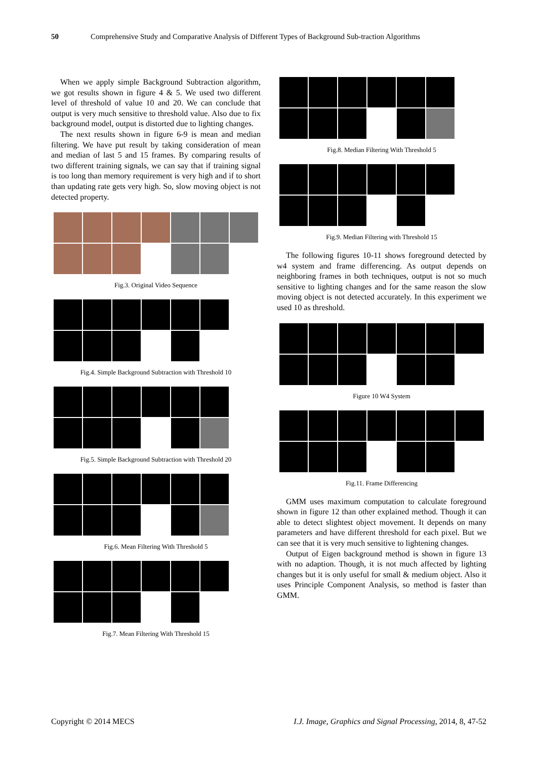50 Comprehensive Study and Comparative Analysis of Different Types of Background Sub-traction Algorithms
When we apply simple Background Subtraction algorithm, we got results shown in figure 4 & 5. We used two different level of threshold of value 10 and 20. We can conclude that output is very much sensitive to threshold value. Also due to fix background model, output is distorted due to lighting changes.
The next results shown in figure 6-9 is mean and median filtering. We have put result by taking consideration of mean and median of last 5 and 15 frames. By comparing results of two different training signals, we can say that if training signal is too long than memory requirement is very high and if to short than updating rate gets very high. So, slow moving object is not detected property.
Fig.3. Original Video Sequence
Fig.4. Simple Background Subtraction with Threshold 10
Fig.5. Simple Background Subtraction with Threshold 20
Fig.6. Mean Filtering With Threshold 5
Fig.7. Mean Filtering With Threshold 15
Fig.8. Median Filtering With Threshold 5
Fig.9. Median Filtering with Threshold 15
The following figures 10-11 shows foreground detected by w4 system and frame differencing. As output depends on neighboring frames in both techniques, output is not so much sensitive to lighting changes and for the same reason the slow moving object is not detected accurately. In this experiment we used 10 as threshold.
Figure 10 W4 System
Fig.11. Frame Differencing
GMM uses maximum computation to calculate foreground shown in figure 12 than other explained method. Though it can able to detect slightest object movement. It depends on many parameters and have different threshold for each pixel. But we can see that it is very much sensitive to lightening changes.
Output of Eigen background method is shown in figure 13 with no adaption. Though, it is not much affected by lighting changes but it is only useful for small & medium object. Also it uses Principle Component Analysis, so method is faster than GMM.
Copyright © 2014 MECS I.J. Image, Graphics and Signal Processing, 2014, 8, 47-52